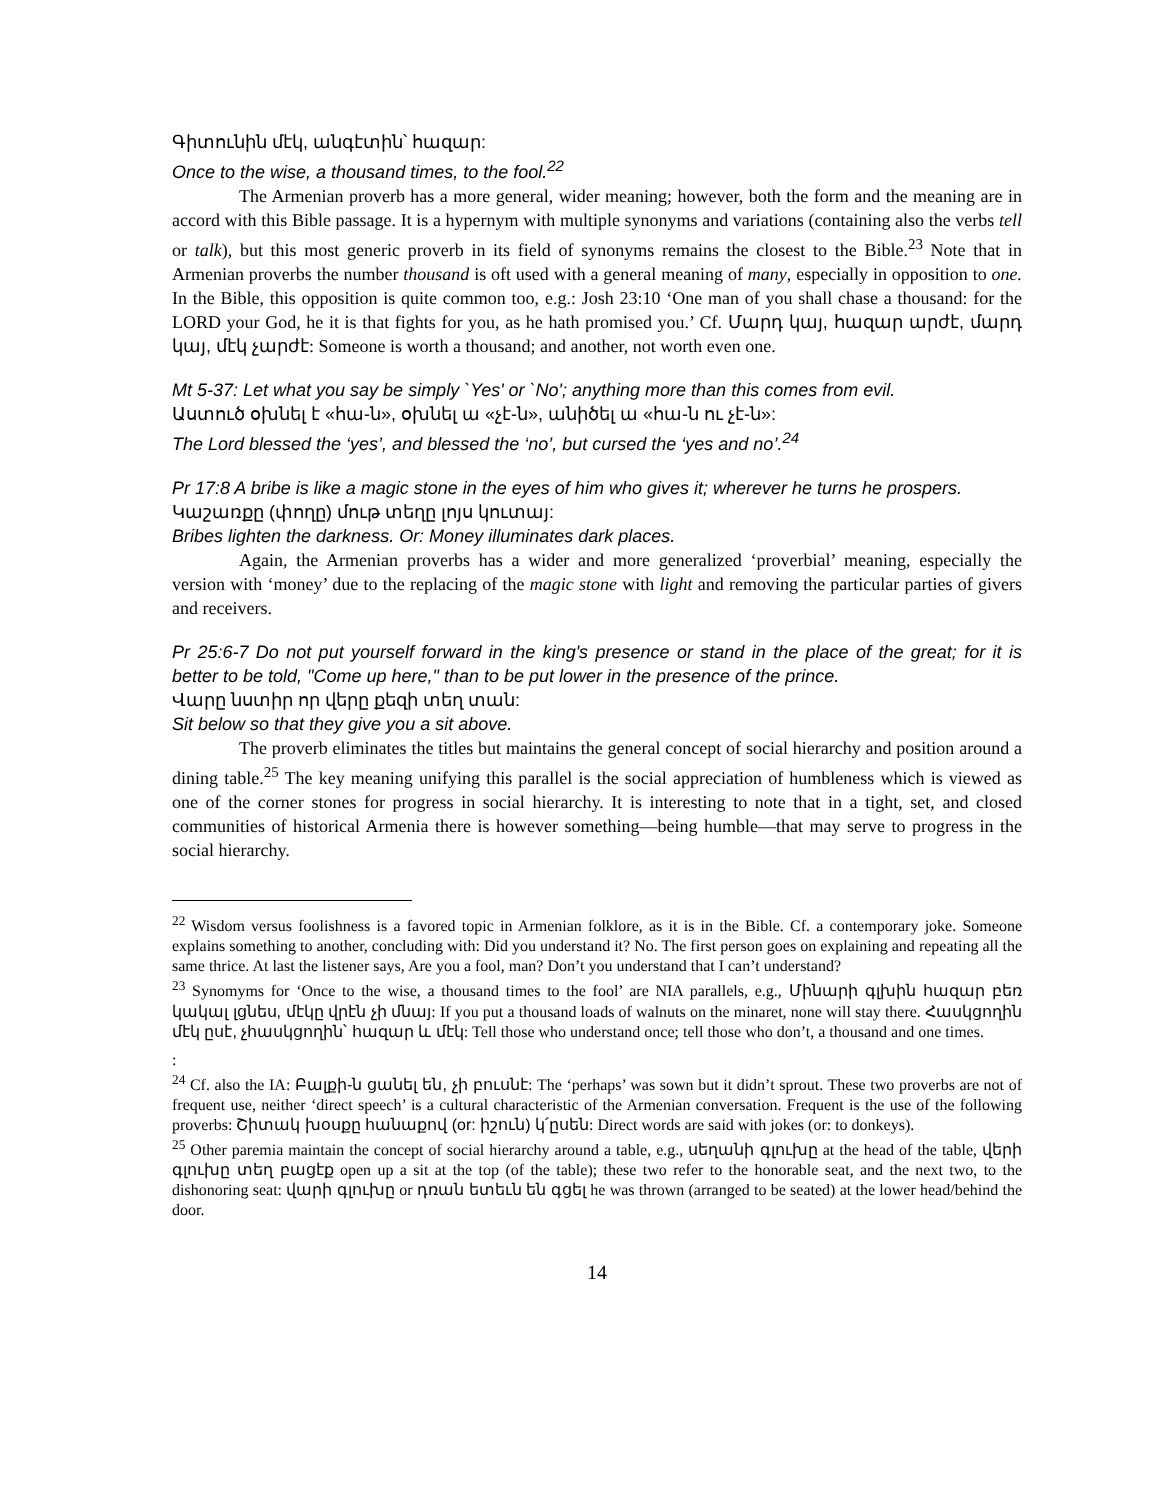Գիտունին մէկ, անգէտին՝ հազար:
Once to the wise, a thousand times, to the fool.<sup>22</sup>
The Armenian proverb has a more general, wider meaning; however, both the form and the meaning are in accord with this Bible passage. It is a hypernym with multiple synonyms and variations (containing also the verbs tell or talk), but this most generic proverb in its field of synonyms remains the closest to the Bible.<sup>23</sup> Note that in Armenian proverbs the number thousand is oft used with a general meaning of many, especially in opposition to one. In the Bible, this opposition is quite common too, e.g.: Josh 23:10 ‘One man of you shall chase a thousand: for the LORD your God, he it is that fights for you, as he hath promised you.’ Cf. Մարդ կայ, հազար արժէ, մարդ կայ, մէկ չարժէ: Someone is worth a thousand; and another, not worth even one.
Mt 5-37: Let what you say be simply `Yes' or `No'; anything more than this comes from evil.
Աստուծ օխնել է «հա-ն», օխնել ա «չէ-ն», անիծել ա «հա-ն ու չէ-ն»:
The Lord blessed the ‘yes’, and blessed the ‘no’, but cursed the ‘yes and no’.<sup>24</sup>
Pr 17:8 A bribe is like a magic stone in the eyes of him who gives it; wherever he turns he prospers.
Կաշառքը (փողը) մութ տեղը լոյս կուտայ:
Bribes lighten the darkness. Or: Money illuminates dark places.
Again, the Armenian proverbs has a wider and more generalized ‘proverbial’ meaning, especially the version with ‘money’ due to the replacing of the magic stone with light and removing the particular parties of givers and receivers.
Pr 25:6-7 Do not put yourself forward in the king's presence or stand in the place of the great; for it is better to be told, "Come up here," than to be put lower in the presence of the prince.
Վարը նստիր որ վերը քեզի տեղ տան:
Sit below so that they give you a sit above.
The proverb eliminates the titles but maintains the general concept of social hierarchy and position around a dining table.<sup>25</sup> The key meaning unifying this parallel is the social appreciation of humbleness which is viewed as one of the corner stones for progress in social hierarchy. It is interesting to note that in a tight, set, and closed communities of historical Armenia there is however something—being humble—that may serve to progress in the social hierarchy.
<sup>22</sup> Wisdom versus foolishness is a favored topic in Armenian folklore, as it is in the Bible. Cf. a contemporary joke. Someone explains something to another, concluding with: Did you understand it? No. The first person goes on explaining and repeating all the same thrice. At last the listener says, Are you a fool, man? Don’t you understand that I can’t understand?
<sup>23</sup> Synomyms for ‘Once to the wise, a thousand times to the fool’ are NIA parallels, e.g., Մինարի գլխին հազար բեռ կակալ լցնես, մէկը վրէն չի մնայ: If you put a thousand loads of walnuts on the minaret, none will stay there. Հասկցողին մէկ ըսէ, չհասկցողին՝ հազար և մէկ: Tell those who understand once; tell those who don’t, a thousand and one times.
:
<sup>24</sup> Cf. also the IA: Բալքի-ն ցանել են, չի բուսնէ: The ‘perhaps’ was sown but it didn’t sprout. These two proverbs are not of frequent use, neither ‘direct speech’ is a cultural characteristic of the Armenian conversation. Frequent is the use of the following proverbs: Շիտակ խօսքը հանաքով (or: իշուն) կ՛ըսեն: Direct words are said with jokes (or: to donkeys).
<sup>25</sup> Other paremia maintain the concept of social hierarchy around a table, e.g., սեղանի գլուխը at the head of the table, վերի գլուխը տեղ բացէք open up a sit at the top (of the table); these two refer to the honorable seat, and the next two, to the dishonoring seat: վարի գլուխը or դռան ետեւն են գցել he was thrown (arranged to be seated) at the lower head/behind the door.
14